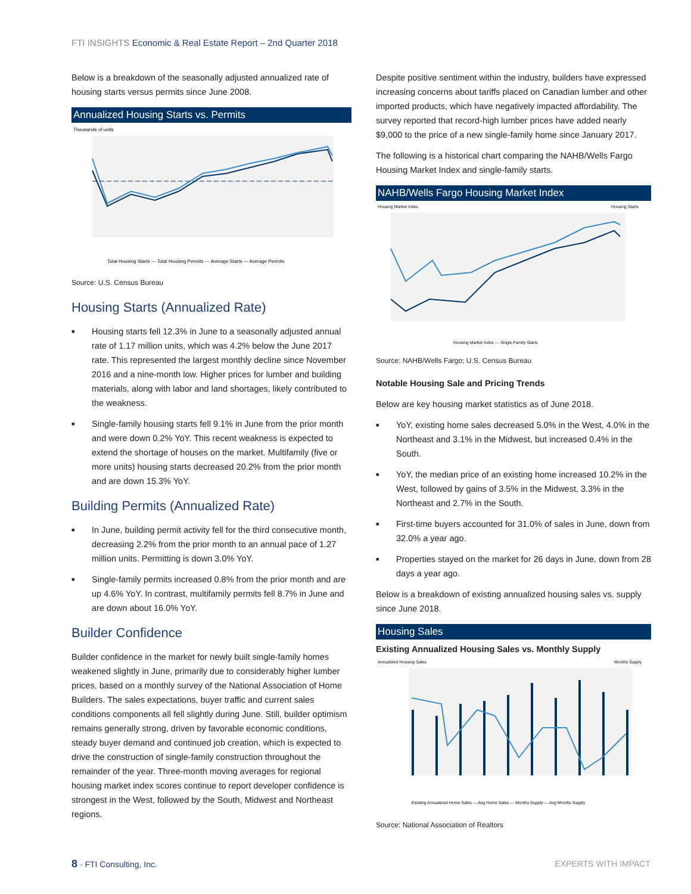FTI INSIGHTS Economic & Real Estate Report – 2nd Quarter 2018
Below is a breakdown of the seasonally adjusted annualized rate of housing starts versus permits since June 2008.
Annualized Housing Starts vs. Permits
Thousands of units
Total Housing Starts — Total Housing Permits — Average Starts — Average Permits
Source: U.S. Census Bureau
Housing Starts (Annualized Rate)
■ Housing starts fell 12.3% in June to a seasonally adjusted annual rate of 1.17 million units, which was 4.2% below the June 2017 rate. This represented the largest monthly decline since November 2016 and a nine-month low. Higher prices for lumber and building materials, along with labor and land shortages, likely contributed to the weakness.
■ Single-family housing starts fell 9.1% in June from the prior month and were down 0.2% YoY. This recent weakness is expected to extend the shortage of houses on the market. Multifamily (five or more units) housing starts decreased 20.2% from the prior month and are down 15.3% YoY.
Building Permits (Annualized Rate)
■ In June, building permit activity fell for the third consecutive month, decreasing 2.2% from the prior month to an annual pace of 1.27 million units. Permitting is down 3.0% YoY.
■ Single-family permits increased 0.8% from the prior month and are up 4.6% YoY. In contrast, multifamily permits fell 8.7% in June and are down about 16.0% YoY.
Builder Confidence
Builder confidence in the market for newly built single-family homes weakened slightly in June, primarily due to considerably higher lumber prices, based on a monthly survey of the National Association of Home Builders. The sales expectations, buyer traffic and current sales conditions components all fell slightly during June. Still, builder optimism remains generally strong, driven by favorable economic conditions, steady buyer demand and continued job creation, which is expected to drive the construction of single-family construction throughout the remainder of the year. Three-month moving averages for regional housing market index scores continue to report developer confidence is strongest in the West, followed by the South, Midwest and Northeast regions.
Despite positive sentiment within the industry, builders have expressed increasing concerns about tariffs placed on Canadian lumber and other imported products, which have negatively impacted affordability. The survey reported that record-high lumber prices have added nearly $9,000 to the price of a new single-family home since January 2017.
The following is a historical chart comparing the NAHB/Wells Fargo Housing Market Index and single-family starts.
NAHB/Wells Fargo Housing Market Index
Housing Market Index
Housing Starts
Housing Market Index — Single-Family Starts
Source: NAHB/Wells Fargo; U.S. Census Bureau
Notable Housing Sale and Pricing Trends
Below are key housing market statistics as of June 2018.
■ YoY, existing home sales decreased 5.0% in the West, 4.0% in the Northeast and 3.1% in the Midwest, but increased 0.4% in the South.
■ YoY, the median price of an existing home increased 10.2% in the West, followed by gains of 3.5% in the Midwest, 3.3% in the Northeast and 2.7% in the South.
■ First-time buyers accounted for 31.0% of sales in June, down from 32.0% a year ago.
■ Properties stayed on the market for 26 days in June, down from 28 days a year ago.
Below is a breakdown of existing annualized housing sales vs. supply since June 2018.
Housing Sales
Existing Annualized Housing Sales vs. Monthly Supply
Annualized Housing Sales
Months Supply
Existing Annualized Home Sales — Avg Home Sales — Months Supply — Avg Months Supply
Source: National Association of Realtors
8 · FTI Consulting, Inc. EXPERTS WITH IMPACT